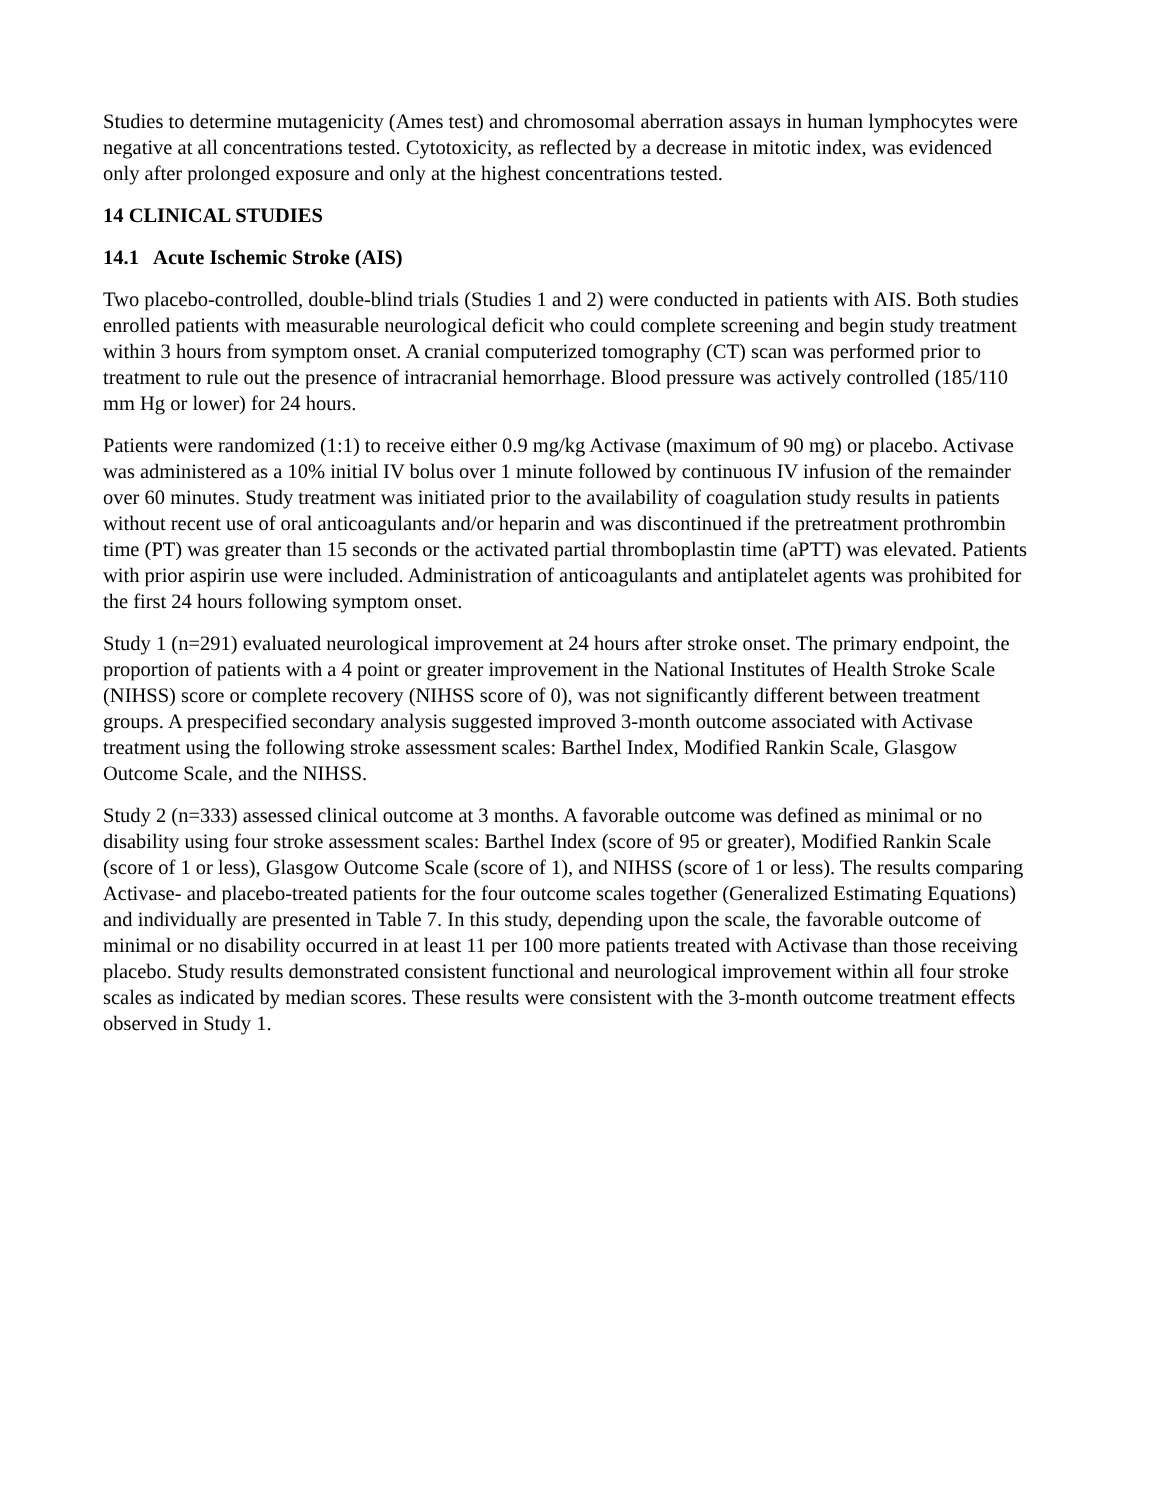Studies to determine mutagenicity (Ames test) and chromosomal aberration assays in human lymphocytes were negative at all concentrations tested. Cytotoxicity, as reflected by a decrease in mitotic index, was evidenced only after prolonged exposure and only at the highest concentrations tested.
14 CLINICAL STUDIES
14.1 Acute Ischemic Stroke (AIS)
Two placebo-controlled, double-blind trials (Studies 1 and 2) were conducted in patients with AIS. Both studies enrolled patients with measurable neurological deficit who could complete screening and begin study treatment within 3 hours from symptom onset. A cranial computerized tomography (CT) scan was performed prior to treatment to rule out the presence of intracranial hemorrhage. Blood pressure was actively controlled (185/110 mm Hg or lower) for 24 hours.
Patients were randomized (1:1) to receive either 0.9 mg/kg Activase (maximum of 90 mg) or placebo. Activase was administered as a 10% initial IV bolus over 1 minute followed by continuous IV infusion of the remainder over 60 minutes. Study treatment was initiated prior to the availability of coagulation study results in patients without recent use of oral anticoagulants and/or heparin and was discontinued if the pretreatment prothrombin time (PT) was greater than 15 seconds or the activated partial thromboplastin time (aPTT) was elevated. Patients with prior aspirin use were included. Administration of anticoagulants and antiplatelet agents was prohibited for the first 24 hours following symptom onset.
Study 1 (n=291) evaluated neurological improvement at 24 hours after stroke onset. The primary endpoint, the proportion of patients with a 4 point or greater improvement in the National Institutes of Health Stroke Scale (NIHSS) score or complete recovery (NIHSS score of 0), was not significantly different between treatment groups. A prespecified secondary analysis suggested improved 3-month outcome associated with Activase treatment using the following stroke assessment scales: Barthel Index, Modified Rankin Scale, Glasgow Outcome Scale, and the NIHSS.
Study 2 (n=333) assessed clinical outcome at 3 months. A favorable outcome was defined as minimal or no disability using four stroke assessment scales: Barthel Index (score of 95 or greater), Modified Rankin Scale (score of 1 or less), Glasgow Outcome Scale (score of 1), and NIHSS (score of 1 or less). The results comparing Activase- and placebo-treated patients for the four outcome scales together (Generalized Estimating Equations) and individually are presented in Table 7. In this study, depending upon the scale, the favorable outcome of minimal or no disability occurred in at least 11 per 100 more patients treated with Activase than those receiving placebo. Study results demonstrated consistent functional and neurological improvement within all four stroke scales as indicated by median scores. These results were consistent with the 3-month outcome treatment effects observed in Study 1.